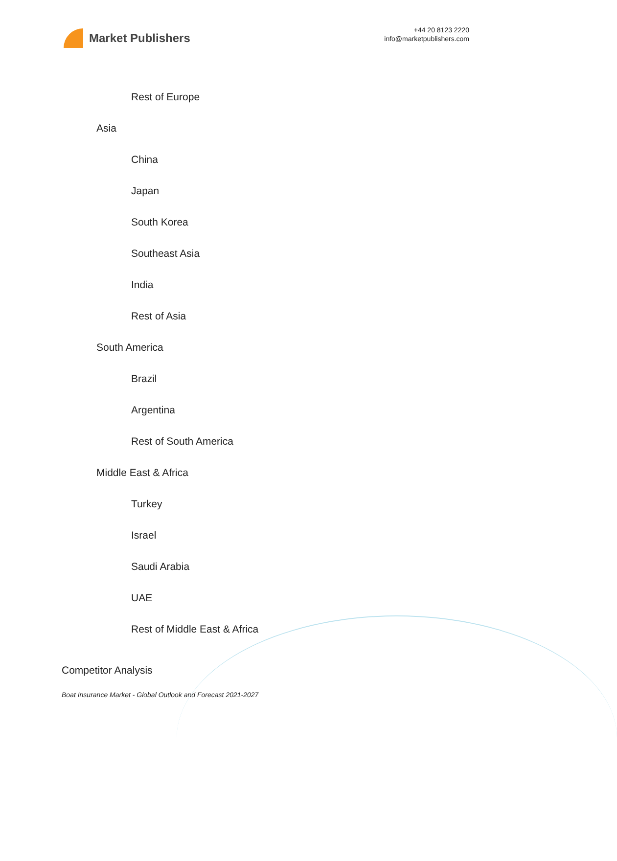Market Publishers
+44 20 8123 2220
info@marketpublishers.com
Rest of Europe
Asia
China
Japan
South Korea
Southeast Asia
India
Rest of Asia
South America
Brazil
Argentina
Rest of South America
Middle East & Africa
Turkey
Israel
Saudi Arabia
UAE
Rest of Middle East & Africa
Competitor Analysis
Boat Insurance Market - Global Outlook and Forecast 2021-2027